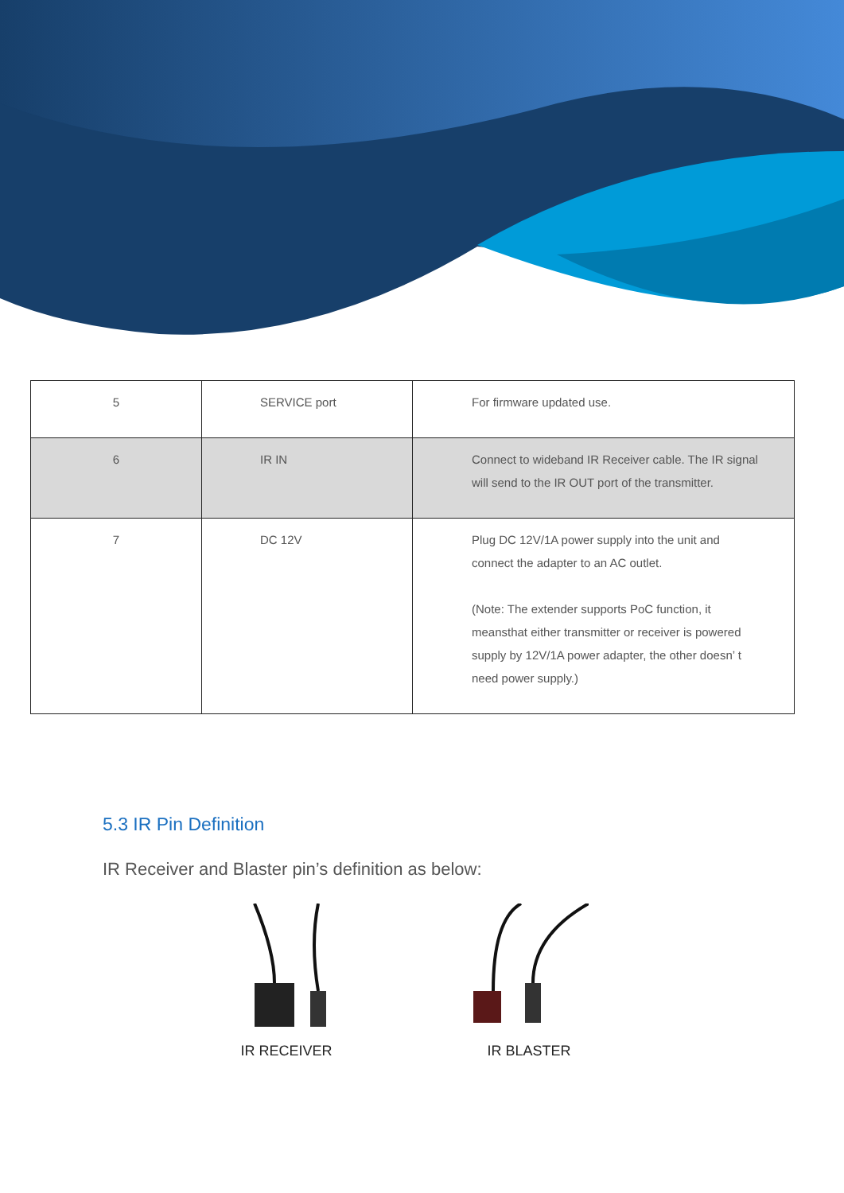| 5 | SERVICE port | For firmware updated use. |
| 6 | IR IN | Connect to wideband IR Receiver cable. The IR signal will send to the IR OUT port of the transmitter. |
| 7 | DC 12V | Plug DC 12V/1A power supply into the unit and connect the adapter to an AC outlet. (Note: The extender supports PoC function, it meansthat either transmitter or receiver is powered supply by 12V/1A power adapter, the other doesn’ t need power supply.) |
5.3 IR Pin Definition
IR Receiver and Blaster pin’s definition as below:
IR RECEIVER IR BLASTER